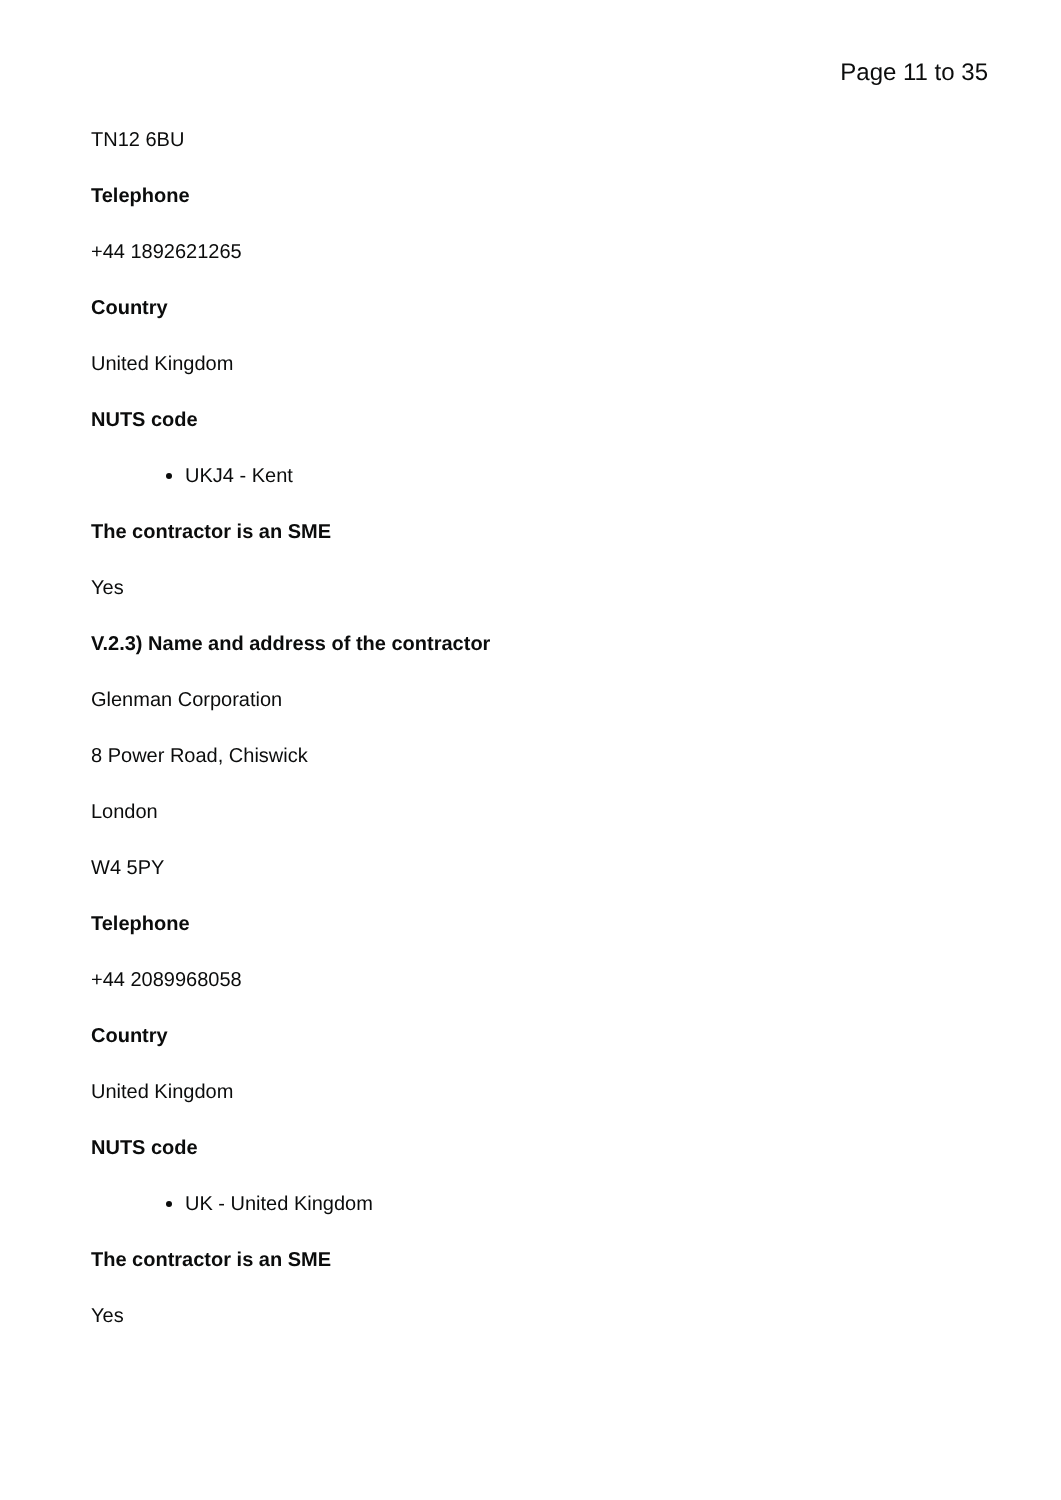Page 11 to 35
TN12 6BU
Telephone
+44 1892621265
Country
United Kingdom
NUTS code
UKJ4 - Kent
The contractor is an SME
Yes
V.2.3) Name and address of the contractor
Glenman Corporation
8 Power Road, Chiswick
London
W4 5PY
Telephone
+44 2089968058
Country
United Kingdom
NUTS code
UK - United Kingdom
The contractor is an SME
Yes